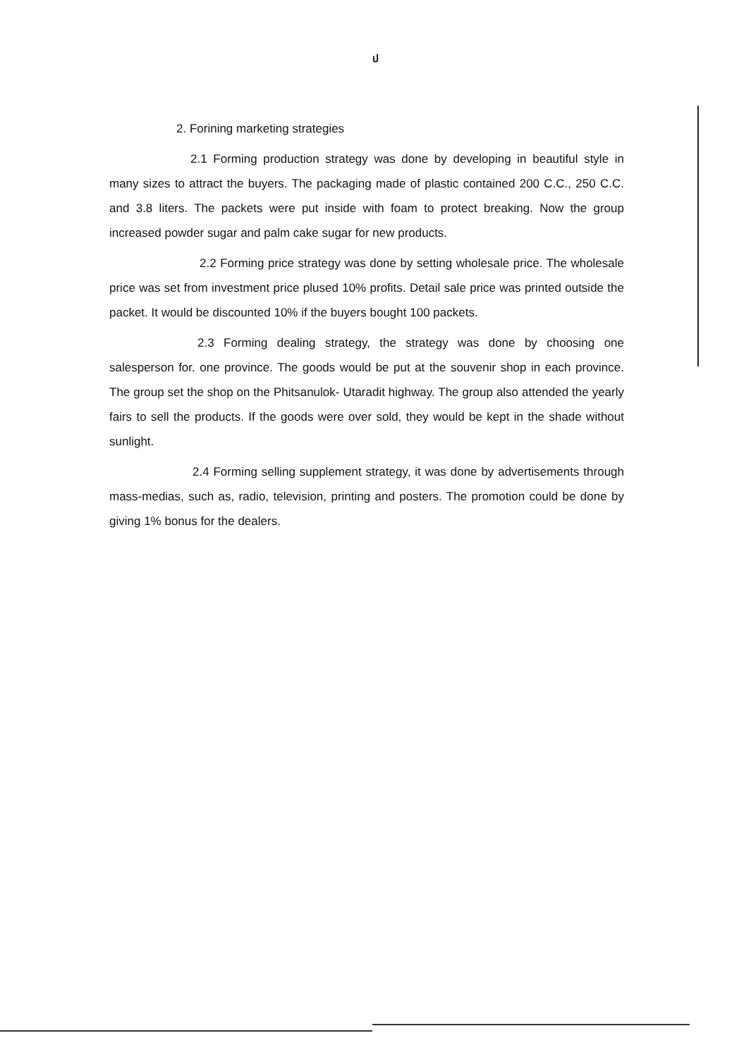ป
2. Forining marketing strategies
2.1 Forming production strategy was done by developing in beautiful style in many sizes to attract the buyers. The packaging made of plastic contained 200 C.C., 250 C.C. and 3.8 liters. The packets were put inside with foam to protect breaking. Now the group increased powder sugar and palm cake sugar for new products.
2.2 Forming price strategy was done by setting wholesale price. The wholesale price was set from investment price plused 10% profits. Detail sale price was printed outside the packet. It would be discounted 10% if the buyers bought 100 packets.
2.3 Forming dealing strategy, the strategy was done by choosing one salesperson for. one province. The goods would be put at the souvenir shop in each province. The group set the shop on the Phitsanulok- Utaradit highway. The group also attended the yearly fairs to sell the products. If the goods were over sold, they would be kept in the shade without sunlight.
2.4 Forming selling supplement strategy, it was done by advertisements through mass-medias, such as, radio, television, printing and posters. The promotion could be done by giving 1% bonus for the dealers.